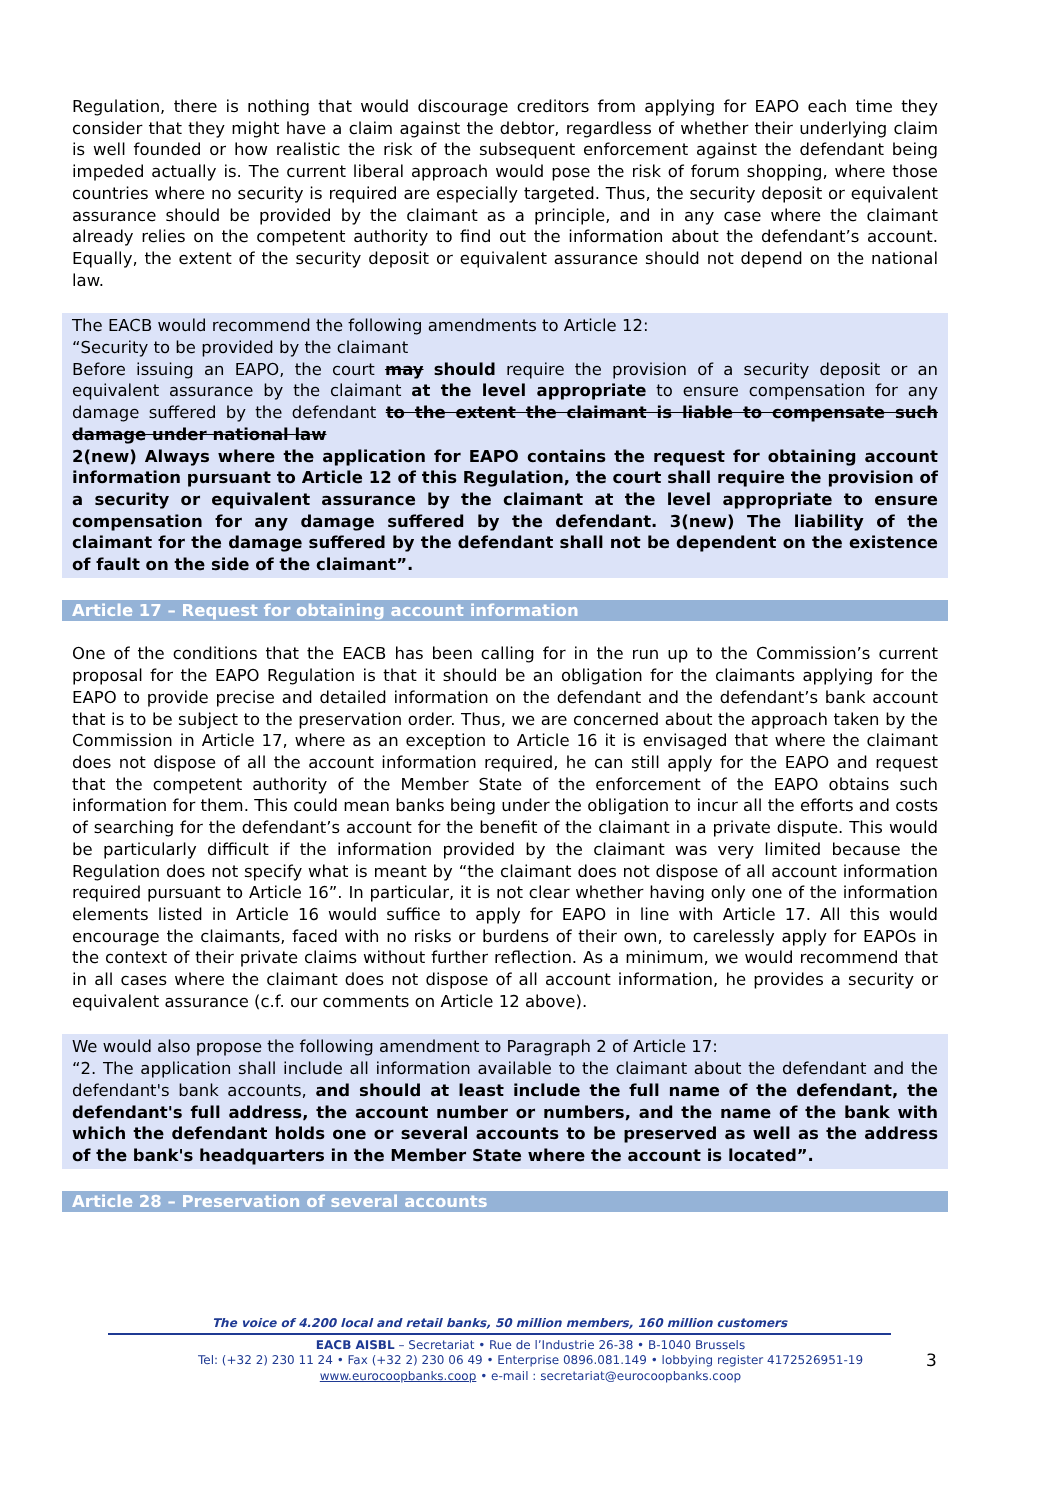Regulation, there is nothing that would discourage creditors from applying for EAPO each time they consider that they might have a claim against the debtor, regardless of whether their underlying claim is well founded or how realistic the risk of the subsequent enforcement against the defendant being impeded actually is. The current liberal approach would pose the risk of forum shopping, where those countries where no security is required are especially targeted. Thus, the security deposit or equivalent assurance should be provided by the claimant as a principle, and in any case where the claimant already relies on the competent authority to find out the information about the defendant’s account. Equally, the extent of the security deposit or equivalent assurance should not depend on the national law.
The EACB would recommend the following amendments to Article 12:
“Security to be provided by the claimant
Before issuing an EAPO, the court may should require the provision of a security deposit or an equivalent assurance by the claimant at the level appropriate to ensure compensation for any damage suffered by the defendant to the extent the claimant is liable to compensate such damage under national law
2(new) Always where the application for EAPO contains the request for obtaining account information pursuant to Article 12 of this Regulation, the court shall require the provision of a security or equivalent assurance by the claimant at the level appropriate to ensure compensation for any damage suffered by the defendant. 3(new) The liability of the claimant for the damage suffered by the defendant shall not be dependent on the existence of fault on the side of the claimant”.
Article 17 – Request for obtaining account information
One of the conditions that the EACB has been calling for in the run up to the Commission’s current proposal for the EAPO Regulation is that it should be an obligation for the claimants applying for the EAPO to provide precise and detailed information on the defendant and the defendant’s bank account that is to be subject to the preservation order. Thus, we are concerned about the approach taken by the Commission in Article 17, where as an exception to Article 16 it is envisaged that where the claimant does not dispose of all the account information required, he can still apply for the EAPO and request that the competent authority of the Member State of the enforcement of the EAPO obtains such information for them. This could mean banks being under the obligation to incur all the efforts and costs of searching for the defendant’s account for the benefit of the claimant in a private dispute. This would be particularly difficult if the information provided by the claimant was very limited because the Regulation does not specify what is meant by “the claimant does not dispose of all account information required pursuant to Article 16”. In particular, it is not clear whether having only one of the information elements listed in Article 16 would suffice to apply for EAPO in line with Article 17. All this would encourage the claimants, faced with no risks or burdens of their own, to carelessly apply for EAPOs in the context of their private claims without further reflection. As a minimum, we would recommend that in all cases where the claimant does not dispose of all account information, he provides a security or equivalent assurance (c.f. our comments on Article 12 above).
We would also propose the following amendment to Paragraph 2 of Article 17:
“2. The application shall include all information available to the claimant about the defendant and the defendant's bank accounts, and should at least include the full name of the defendant, the defendant's full address, the account number or numbers, and the name of the bank with which the defendant holds one or several accounts to be preserved as well as the address of the bank's headquarters in the Member State where the account is located”.
Article 28 – Preservation of several accounts
3
The voice of 4.200 local and retail banks, 50 million members, 160 million customers
EACB AISBL – Secretariat • Rue de l’Industrie 26-38 • B-1040 Brussels
Tel: (+32 2) 230 11 24 • Fax (+32 2) 230 06 49 • Enterprise 0896.081.149 • lobbying register 4172526951-19
www.eurocoopbanks.coop • e-mail : secretariat@eurocoopbanks.coop